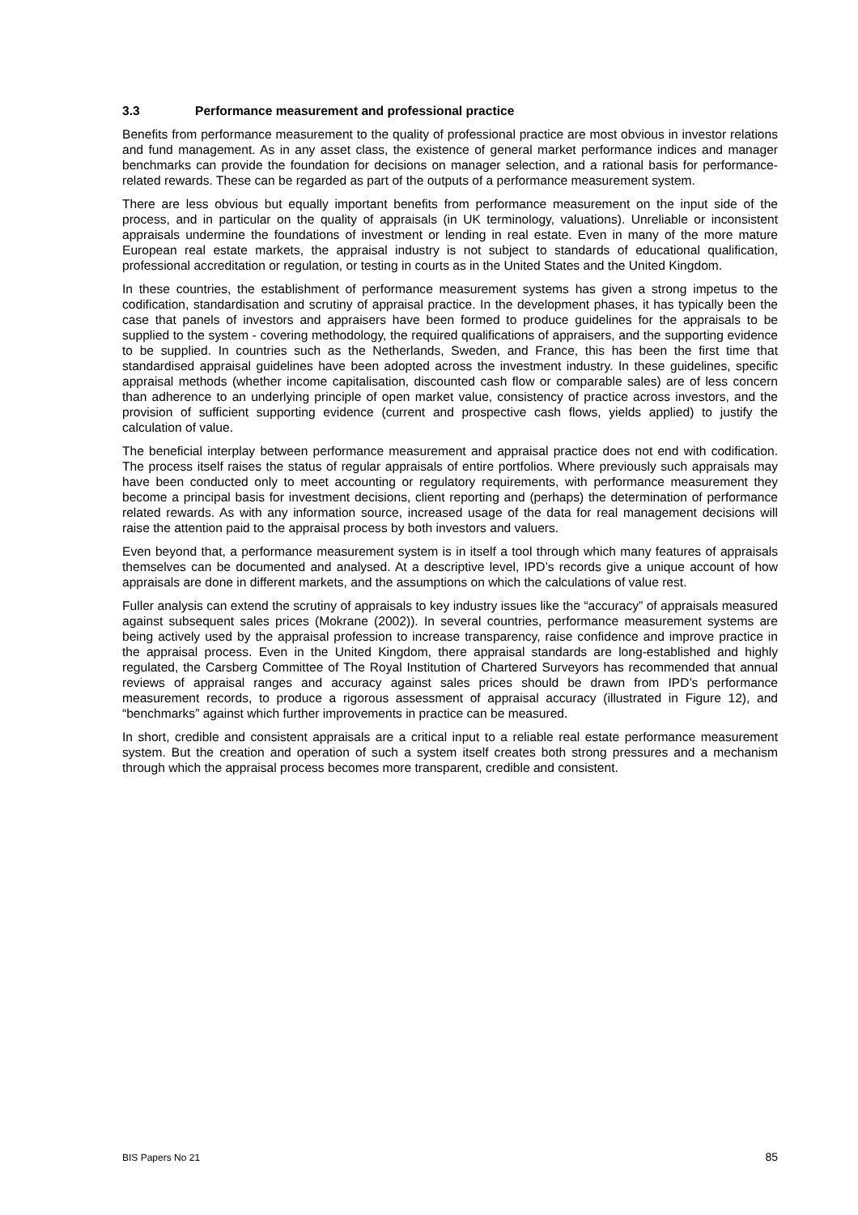3.3 Performance measurement and professional practice
Benefits from performance measurement to the quality of professional practice are most obvious in investor relations and fund management. As in any asset class, the existence of general market performance indices and manager benchmarks can provide the foundation for decisions on manager selection, and a rational basis for performance-related rewards. These can be regarded as part of the outputs of a performance measurement system.
There are less obvious but equally important benefits from performance measurement on the input side of the process, and in particular on the quality of appraisals (in UK terminology, valuations). Unreliable or inconsistent appraisals undermine the foundations of investment or lending in real estate. Even in many of the more mature European real estate markets, the appraisal industry is not subject to standards of educational qualification, professional accreditation or regulation, or testing in courts as in the United States and the United Kingdom.
In these countries, the establishment of performance measurement systems has given a strong impetus to the codification, standardisation and scrutiny of appraisal practice. In the development phases, it has typically been the case that panels of investors and appraisers have been formed to produce guidelines for the appraisals to be supplied to the system - covering methodology, the required qualifications of appraisers, and the supporting evidence to be supplied. In countries such as the Netherlands, Sweden, and France, this has been the first time that standardised appraisal guidelines have been adopted across the investment industry. In these guidelines, specific appraisal methods (whether income capitalisation, discounted cash flow or comparable sales) are of less concern than adherence to an underlying principle of open market value, consistency of practice across investors, and the provision of sufficient supporting evidence (current and prospective cash flows, yields applied) to justify the calculation of value.
The beneficial interplay between performance measurement and appraisal practice does not end with codification. The process itself raises the status of regular appraisals of entire portfolios. Where previously such appraisals may have been conducted only to meet accounting or regulatory requirements, with performance measurement they become a principal basis for investment decisions, client reporting and (perhaps) the determination of performance related rewards. As with any information source, increased usage of the data for real management decisions will raise the attention paid to the appraisal process by both investors and valuers.
Even beyond that, a performance measurement system is in itself a tool through which many features of appraisals themselves can be documented and analysed. At a descriptive level, IPD’s records give a unique account of how appraisals are done in different markets, and the assumptions on which the calculations of value rest.
Fuller analysis can extend the scrutiny of appraisals to key industry issues like the “accuracy” of appraisals measured against subsequent sales prices (Mokrane (2002)). In several countries, performance measurement systems are being actively used by the appraisal profession to increase transparency, raise confidence and improve practice in the appraisal process. Even in the United Kingdom, there appraisal standards are long-established and highly regulated, the Carsberg Committee of The Royal Institution of Chartered Surveyors has recommended that annual reviews of appraisal ranges and accuracy against sales prices should be drawn from IPD’s performance measurement records, to produce a rigorous assessment of appraisal accuracy (illustrated in Figure 12), and “benchmarks” against which further improvements in practice can be measured.
In short, credible and consistent appraisals are a critical input to a reliable real estate performance measurement system. But the creation and operation of such a system itself creates both strong pressures and a mechanism through which the appraisal process becomes more transparent, credible and consistent.
BIS Papers No 21 85